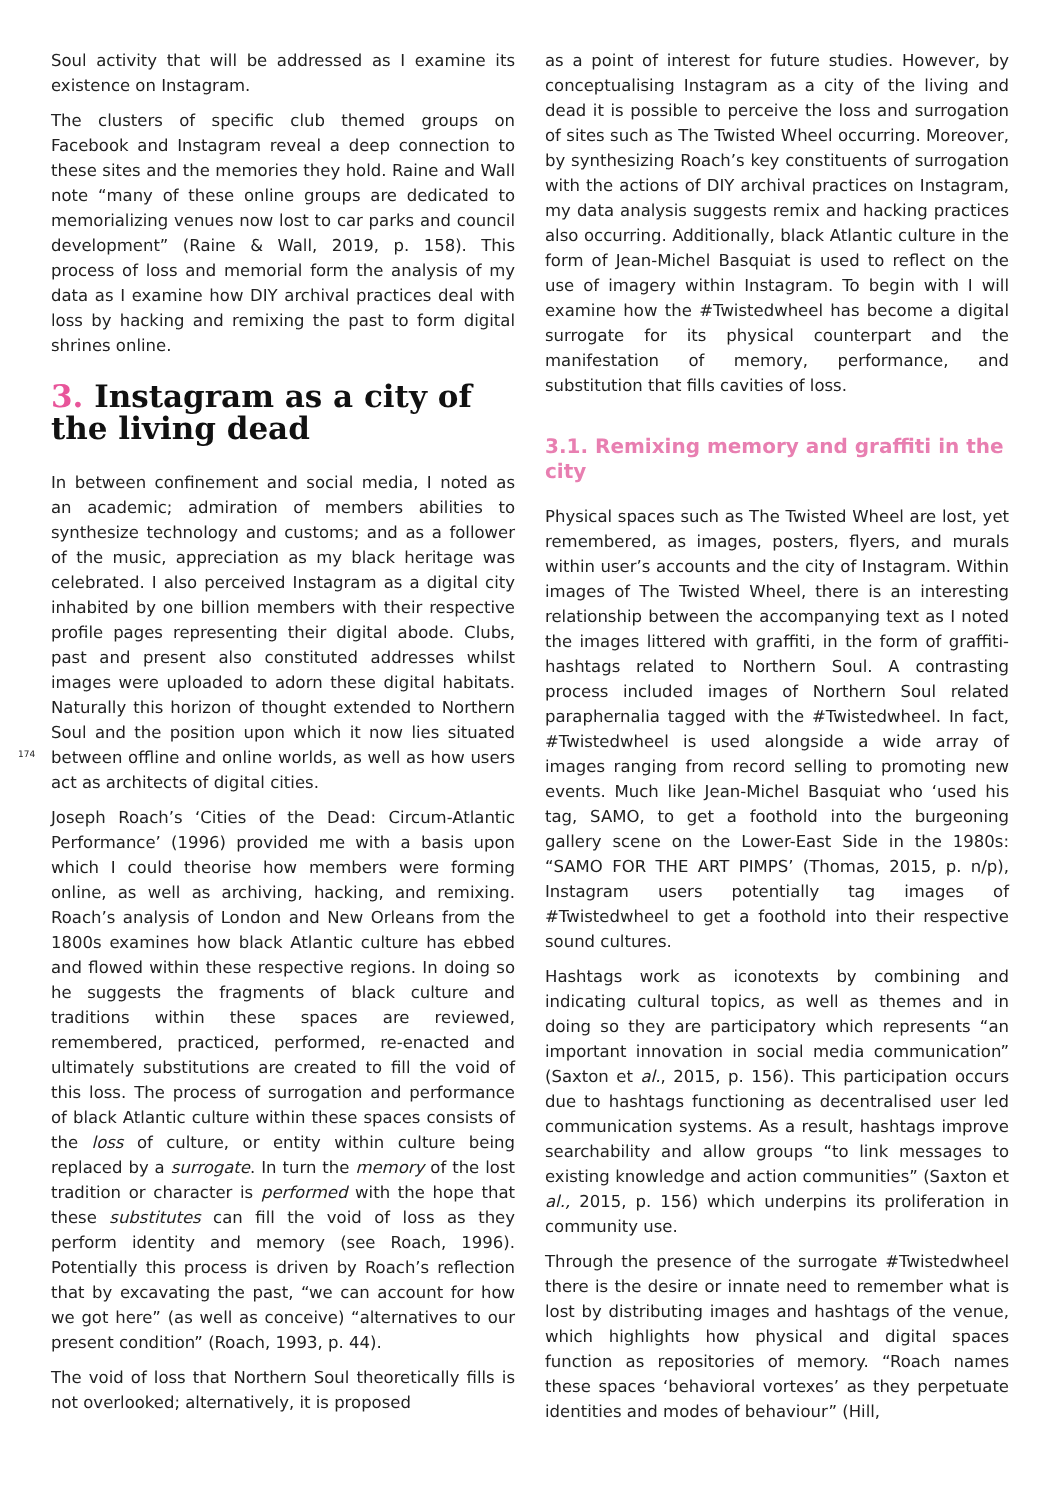Soul activity that will be addressed as I examine its existence on Instagram.
The clusters of specific club themed groups on Facebook and Instagram reveal a deep connection to these sites and the memories they hold. Raine and Wall note “many of these online groups are dedicated to memorializing venues now lost to car parks and council development” (Raine & Wall, 2019, p. 158). This process of loss and memorial form the analysis of my data as I examine how DIY archival practices deal with loss by hacking and remixing the past to form digital shrines online.
3. Instagram as a city of the living dead
In between confinement and social media, I noted as an academic; admiration of members abilities to synthesize technology and customs; and as a follower of the music, appreciation as my black heritage was celebrated. I also perceived Instagram as a digital city inhabited by one billion members with their respective profile pages representing their digital abode. Clubs, past and present also constituted addresses whilst images were uploaded to adorn these digital habitats. Naturally this horizon of thought extended to Northern Soul and the position upon which it now lies situated between offline and online worlds, as well as how users act as architects of digital cities.
Joseph Roach’s ‘Cities of the Dead: Circum-Atlantic Performance’ (1996) provided me with a basis upon which I could theorise how members were forming online, as well as archiving, hacking, and remixing. Roach’s analysis of London and New Orleans from the 1800s examines how black Atlantic culture has ebbed and flowed within these respective regions. In doing so he suggests the fragments of black culture and traditions within these spaces are reviewed, remembered, practiced, performed, re-enacted and ultimately substitutions are created to fill the void of this loss. The process of surrogation and performance of black Atlantic culture within these spaces consists of the loss of culture, or entity within culture being replaced by a surrogate. In turn the memory of the lost tradition or character is performed with the hope that these substitutes can fill the void of loss as they perform identity and memory (see Roach, 1996). Potentially this process is driven by Roach’s reflection that by excavating the past, “we can account for how we got here” (as well as conceive) “alternatives to our present condition” (Roach, 1993, p. 44).
The void of loss that Northern Soul theoretically fills is not overlooked; alternatively, it is proposed
as a point of interest for future studies. However, by conceptualising Instagram as a city of the living and dead it is possible to perceive the loss and surrogation of sites such as The Twisted Wheel occurring. Moreover, by synthesizing Roach’s key constituents of surrogation with the actions of DIY archival practices on Instagram, my data analysis suggests remix and hacking practices also occurring. Additionally, black Atlantic culture in the form of Jean-Michel Basquiat is used to reflect on the use of imagery within Instagram. To begin with I will examine how the #Twistedwheel has become a digital surrogate for its physical counterpart and the manifestation of memory, performance, and substitution that fills cavities of loss.
3.1. Remixing memory and graffiti in the city
Physical spaces such as The Twisted Wheel are lost, yet remembered, as images, posters, flyers, and murals within user’s accounts and the city of Instagram. Within images of The Twisted Wheel, there is an interesting relationship between the accompanying text as I noted the images littered with graffiti, in the form of graffiti-hashtags related to Northern Soul. A contrasting process included images of Northern Soul related paraphernalia tagged with the #Twistedwheel. In fact, #Twistedwheel is used alongside a wide array of images ranging from record selling to promoting new events. Much like Jean-Michel Basquiat who ‘used his tag, SAMO, to get a foothold into the burgeoning gallery scene on the Lower-East Side in the 1980s: “SAMO FOR THE ART PIMPS’ (Thomas, 2015, p. n/p), Instagram users potentially tag images of #Twistedwheel to get a foothold into their respective sound cultures.
Hashtags work as iconotexts by combining and indicating cultural topics, as well as themes and in doing so they are participatory which represents “an important innovation in social media communication” (Saxton et al., 2015, p. 156). This participation occurs due to hashtags functioning as decentralised user led communication systems. As a result, hashtags improve searchability and allow groups “to link messages to existing knowledge and action communities” (Saxton et al., 2015, p. 156) which underpins its proliferation in community use.
Through the presence of the surrogate #Twistedwheel there is the desire or innate need to remember what is lost by distributing images and hashtags of the venue, which highlights how physical and digital spaces function as repositories of memory. “Roach names these spaces ‘behavioral vortexes’ as they perpetuate identities and modes of behaviour” (Hill,
174